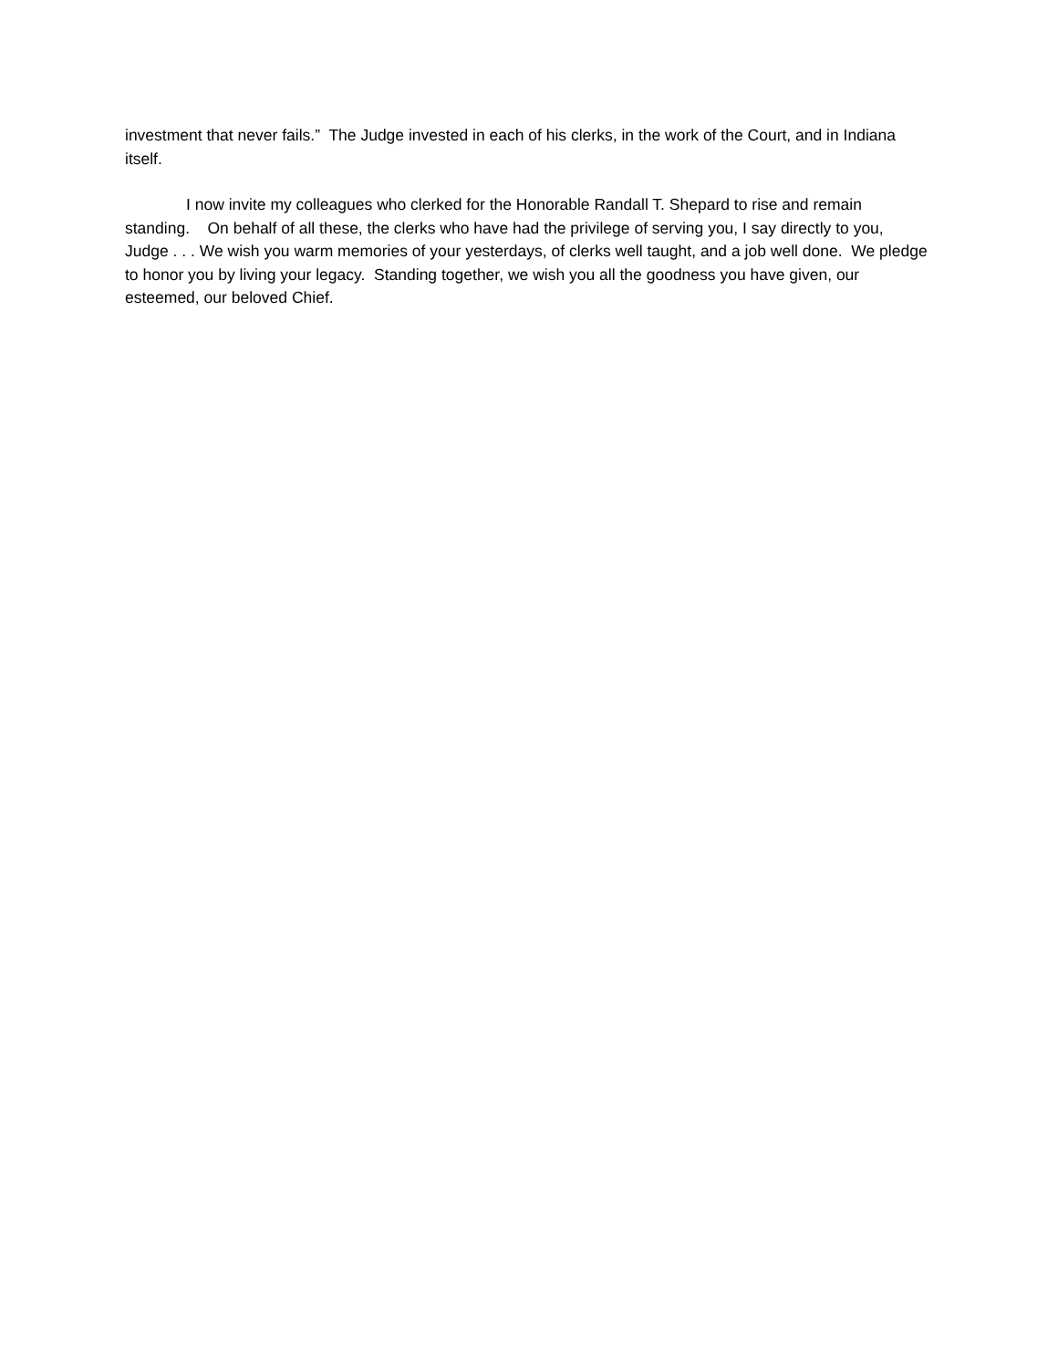investment that never fails.” The Judge invested in each of his clerks, in the work of the Court, and in Indiana itself.
I now invite my colleagues who clerked for the Honorable Randall T. Shepard to rise and remain standing. On behalf of all these, the clerks who have had the privilege of serving you, I say directly to you, Judge . . . We wish you warm memories of your yesterdays, of clerks well taught, and a job well done. We pledge to honor you by living your legacy. Standing together, we wish you all the goodness you have given, our esteemed, our beloved Chief.